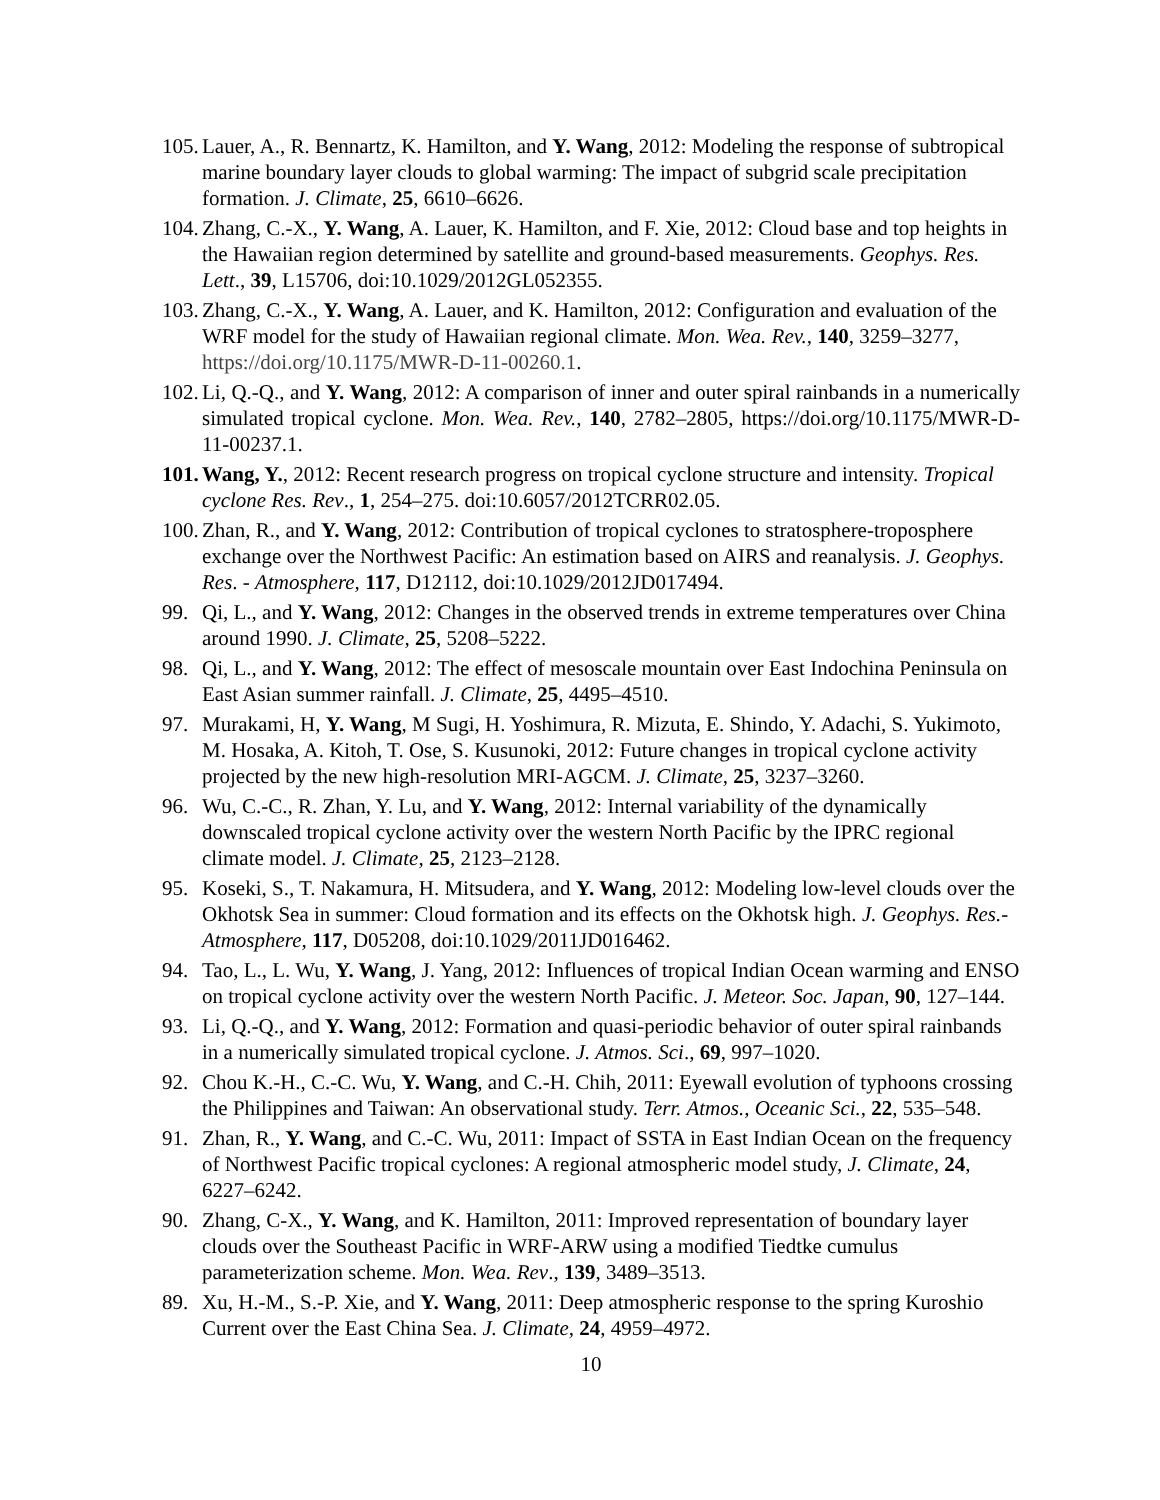105. Lauer, A., R. Bennartz, K. Hamilton, and Y. Wang, 2012: Modeling the response of subtropical marine boundary layer clouds to global warming: The impact of subgrid scale precipitation formation. J. Climate, 25, 6610–6626.
104. Zhang, C.-X., Y. Wang, A. Lauer, K. Hamilton, and F. Xie, 2012: Cloud base and top heights in the Hawaiian region determined by satellite and ground-based measurements. Geophys. Res. Lett., 39, L15706, doi:10.1029/2012GL052355.
103. Zhang, C.-X., Y. Wang, A. Lauer, and K. Hamilton, 2012: Configuration and evaluation of the WRF model for the study of Hawaiian regional climate. Mon. Wea. Rev., 140, 3259–3277, https://doi.org/10.1175/MWR-D-11-00260.1.
102. Li, Q.-Q., and Y. Wang, 2012: A comparison of inner and outer spiral rainbands in a numerically simulated tropical cyclone. Mon. Wea. Rev., 140, 2782–2805, https://doi.org/10.1175/MWR-D-11-00237.1.
101. Wang, Y., 2012: Recent research progress on tropical cyclone structure and intensity. Tropical cyclone Res. Rev., 1, 254–275. doi:10.6057/2012TCRR02.05.
100. Zhan, R., and Y. Wang, 2012: Contribution of tropical cyclones to stratosphere-troposphere exchange over the Northwest Pacific: An estimation based on AIRS and reanalysis. J. Geophys. Res. - Atmosphere, 117, D12112, doi:10.1029/2012JD017494.
99. Qi, L., and Y. Wang, 2012: Changes in the observed trends in extreme temperatures over China around 1990. J. Climate, 25, 5208–5222.
98. Qi, L., and Y. Wang, 2012: The effect of mesoscale mountain over East Indochina Peninsula on East Asian summer rainfall. J. Climate, 25, 4495–4510.
97. Murakami, H, Y. Wang, M Sugi, H. Yoshimura, R. Mizuta, E. Shindo, Y. Adachi, S. Yukimoto, M. Hosaka, A. Kitoh, T. Ose, S. Kusunoki, 2012: Future changes in tropical cyclone activity projected by the new high-resolution MRI-AGCM. J. Climate, 25, 3237–3260.
96. Wu, C.-C., R. Zhan, Y. Lu, and Y. Wang, 2012: Internal variability of the dynamically downscaled tropical cyclone activity over the western North Pacific by the IPRC regional climate model. J. Climate, 25, 2123–2128.
95. Koseki, S., T. Nakamura, H. Mitsudera, and Y. Wang, 2012: Modeling low-level clouds over the Okhotsk Sea in summer: Cloud formation and its effects on the Okhotsk high. J. Geophys. Res.- Atmosphere, 117, D05208, doi:10.1029/2011JD016462.
94. Tao, L., L. Wu, Y. Wang, J. Yang, 2012: Influences of tropical Indian Ocean warming and ENSO on tropical cyclone activity over the western North Pacific. J. Meteor. Soc. Japan, 90, 127–144.
93. Li, Q.-Q., and Y. Wang, 2012: Formation and quasi-periodic behavior of outer spiral rainbands in a numerically simulated tropical cyclone. J. Atmos. Sci., 69, 997–1020.
92. Chou K.-H., C.-C. Wu, Y. Wang, and C.-H. Chih, 2011: Eyewall evolution of typhoons crossing the Philippines and Taiwan: An observational study. Terr. Atmos., Oceanic Sci., 22, 535–548.
91. Zhan, R., Y. Wang, and C.-C. Wu, 2011: Impact of SSTA in East Indian Ocean on the frequency of Northwest Pacific tropical cyclones: A regional atmospheric model study, J. Climate, 24, 6227–6242.
90. Zhang, C-X., Y. Wang, and K. Hamilton, 2011: Improved representation of boundary layer clouds over the Southeast Pacific in WRF-ARW using a modified Tiedtke cumulus parameterization scheme. Mon. Wea. Rev., 139, 3489–3513.
89. Xu, H.-M., S.-P. Xie, and Y. Wang, 2011: Deep atmospheric response to the spring Kuroshio Current over the East China Sea. J. Climate, 24, 4959–4972.
10